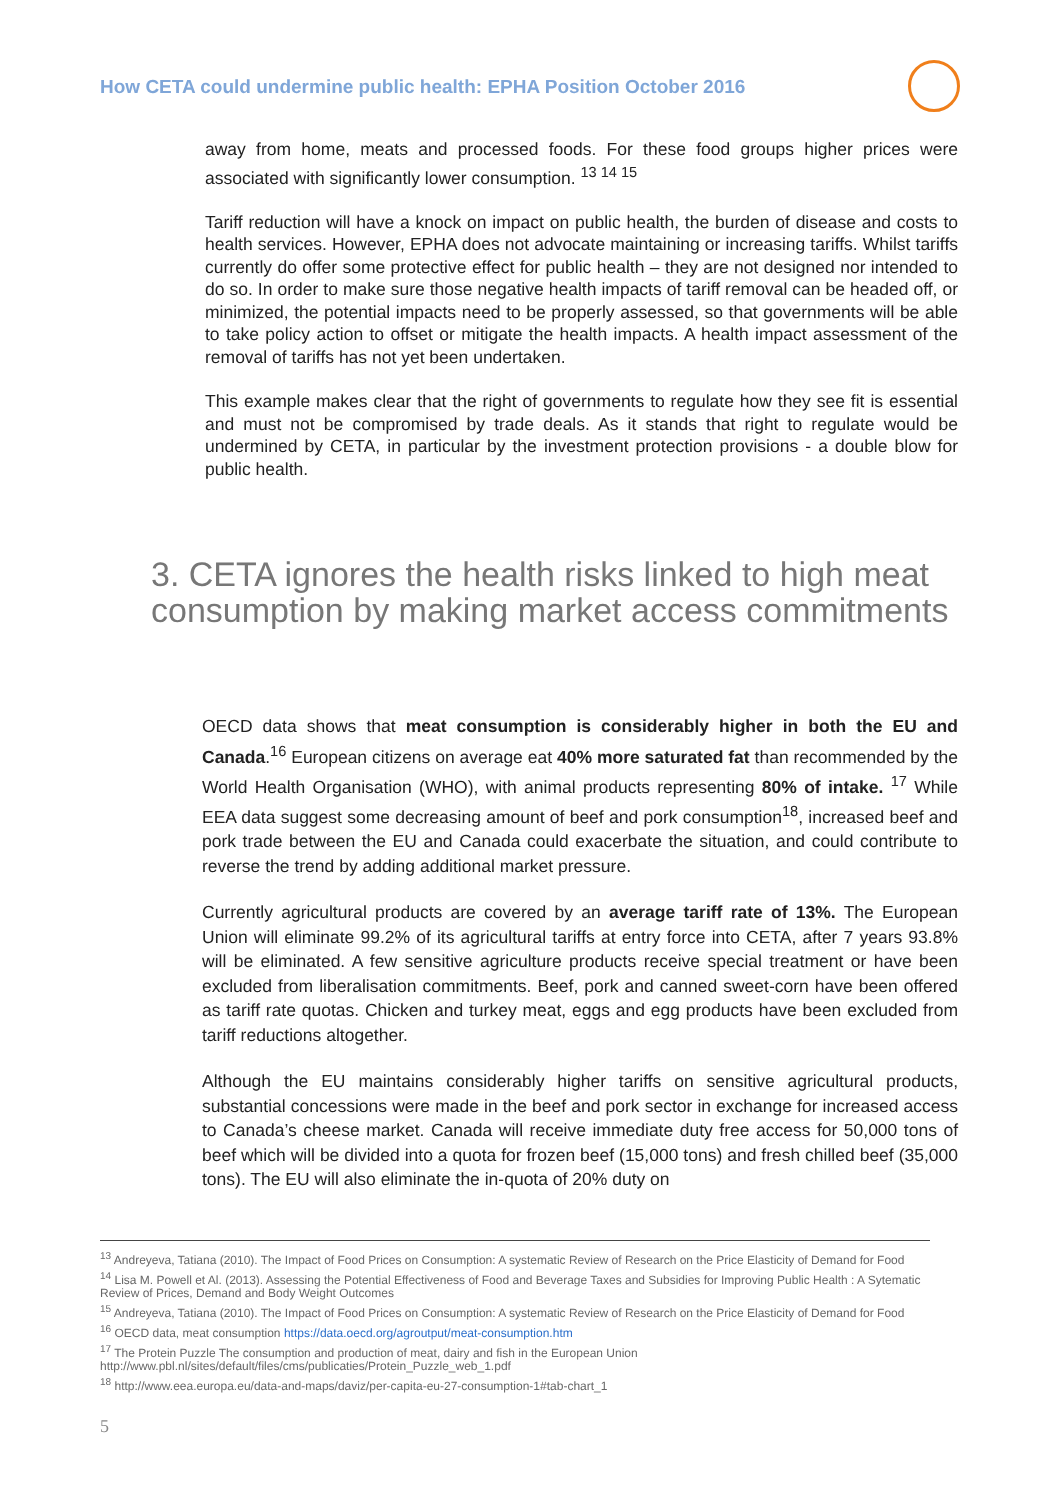How CETA could undermine public health: EPHA Position October 2016
away from home, meats and processed foods. For these food groups higher prices were associated with significantly lower consumption. <sup>13 14 15</sup>
Tariff reduction will have a knock on impact on public health, the burden of disease and costs to health services. However, EPHA does not advocate maintaining or increasing tariffs. Whilst tariffs currently do offer some protective effect for public health – they are not designed nor intended to do so. In order to make sure those negative health impacts of tariff removal can be headed off, or minimized, the potential impacts need to be properly assessed, so that governments will be able to take policy action to offset or mitigate the health impacts. A health impact assessment of the removal of tariffs has not yet been undertaken.
This example makes clear that the right of governments to regulate how they see fit is essential and must not be compromised by trade deals. As it stands that right to regulate would be undermined by CETA, in particular by the investment protection provisions - a double blow for public health.
3. CETA ignores the health risks linked to high meat consumption by making market access commitments
OECD data shows that meat consumption is considerably higher in both the EU and Canada.<sup>16</sup> European citizens on average eat 40% more saturated fat than recommended by the World Health Organisation (WHO), with animal products representing 80% of intake. <sup>17</sup> While EEA data suggest some decreasing amount of beef and pork consumption<sup>18</sup>, increased beef and pork trade between the EU and Canada could exacerbate the situation, and could contribute to reverse the trend by adding additional market pressure.
Currently agricultural products are covered by an average tariff rate of 13%. The European Union will eliminate 99.2% of its agricultural tariffs at entry force into CETA, after 7 years 93.8% will be eliminated. A few sensitive agriculture products receive special treatment or have been excluded from liberalisation commitments. Beef, pork and canned sweet-corn have been offered as tariff rate quotas. Chicken and turkey meat, eggs and egg products have been excluded from tariff reductions altogether.
Although the EU maintains considerably higher tariffs on sensitive agricultural products, substantial concessions were made in the beef and pork sector in exchange for increased access to Canada’s cheese market. Canada will receive immediate duty free access for 50,000 tons of beef which will be divided into a quota for frozen beef (15,000 tons) and fresh chilled beef (35,000 tons). The EU will also eliminate the in-quota of 20% duty on
<sup>13</sup> Andreyeva, Tatiana (2010). The Impact of Food Prices on Consumption: A systematic Review of Research on the Price Elasticity of Demand for Food
<sup>14</sup> Lisa M. Powell et Al. (2013). Assessing the Potential Effectiveness of Food and Beverage Taxes and Subsidies for Improving Public Health : A Sytematic Review of Prices, Demand and Body Weight Outcomes
<sup>15</sup> Andreyeva, Tatiana (2010). The Impact of Food Prices on Consumption: A systematic Review of Research on the Price Elasticity of Demand for Food
<sup>16</sup> OECD data, meat consumption https://data.oecd.org/agroutput/meat-consumption.htm
<sup>17</sup> The Protein Puzzle The consumption and production of meat, dairy and fish in the European Union http://www.pbl.nl/sites/default/files/cms/publicaties/Protein_Puzzle_web_1.pdf
<sup>18</sup> http://www.eea.europa.eu/data-and-maps/daviz/per-capita-eu-27-consumption-1#tab-chart_1
5